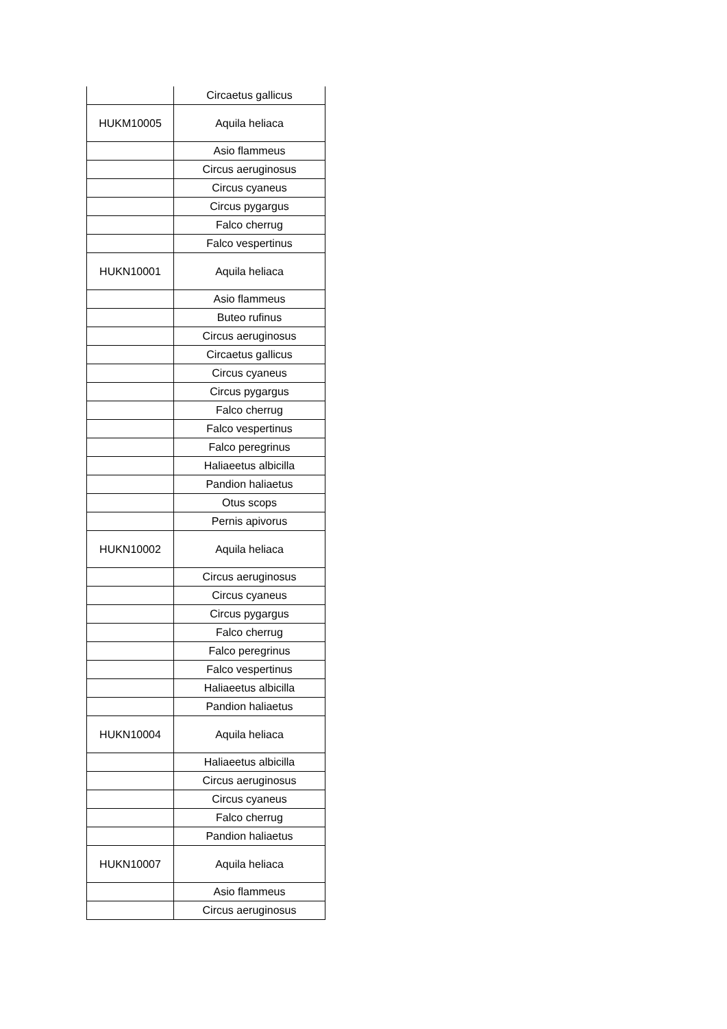| | Circaetus gallicus |
| HUKM10005 | Aquila heliaca |
| | Asio flammeus |
| | Circus aeruginosus |
| | Circus cyaneus |
| | Circus pygargus |
| | Falco cherrug |
| | Falco vespertinus |
| HUKN10001 | Aquila heliaca |
| | Asio flammeus |
| | Buteo rufinus |
| | Circus aeruginosus |
| | Circaetus gallicus |
| | Circus cyaneus |
| | Circus pygargus |
| | Falco cherrug |
| | Falco vespertinus |
| | Falco peregrinus |
| | Haliaeetus albicilla |
| | Pandion haliaetus |
| | Otus scops |
| | Pernis apivorus |
| HUKN10002 | Aquila heliaca |
| | Circus aeruginosus |
| | Circus cyaneus |
| | Circus pygargus |
| | Falco cherrug |
| | Falco peregrinus |
| | Falco vespertinus |
| | Haliaeetus albicilla |
| | Pandion haliaetus |
| HUKN10004 | Aquila heliaca |
| | Haliaeetus albicilla |
| | Circus aeruginosus |
| | Circus cyaneus |
| | Falco cherrug |
| | Pandion haliaetus |
| HUKN10007 | Aquila heliaca |
| | Asio flammeus |
| | Circus aeruginosus |